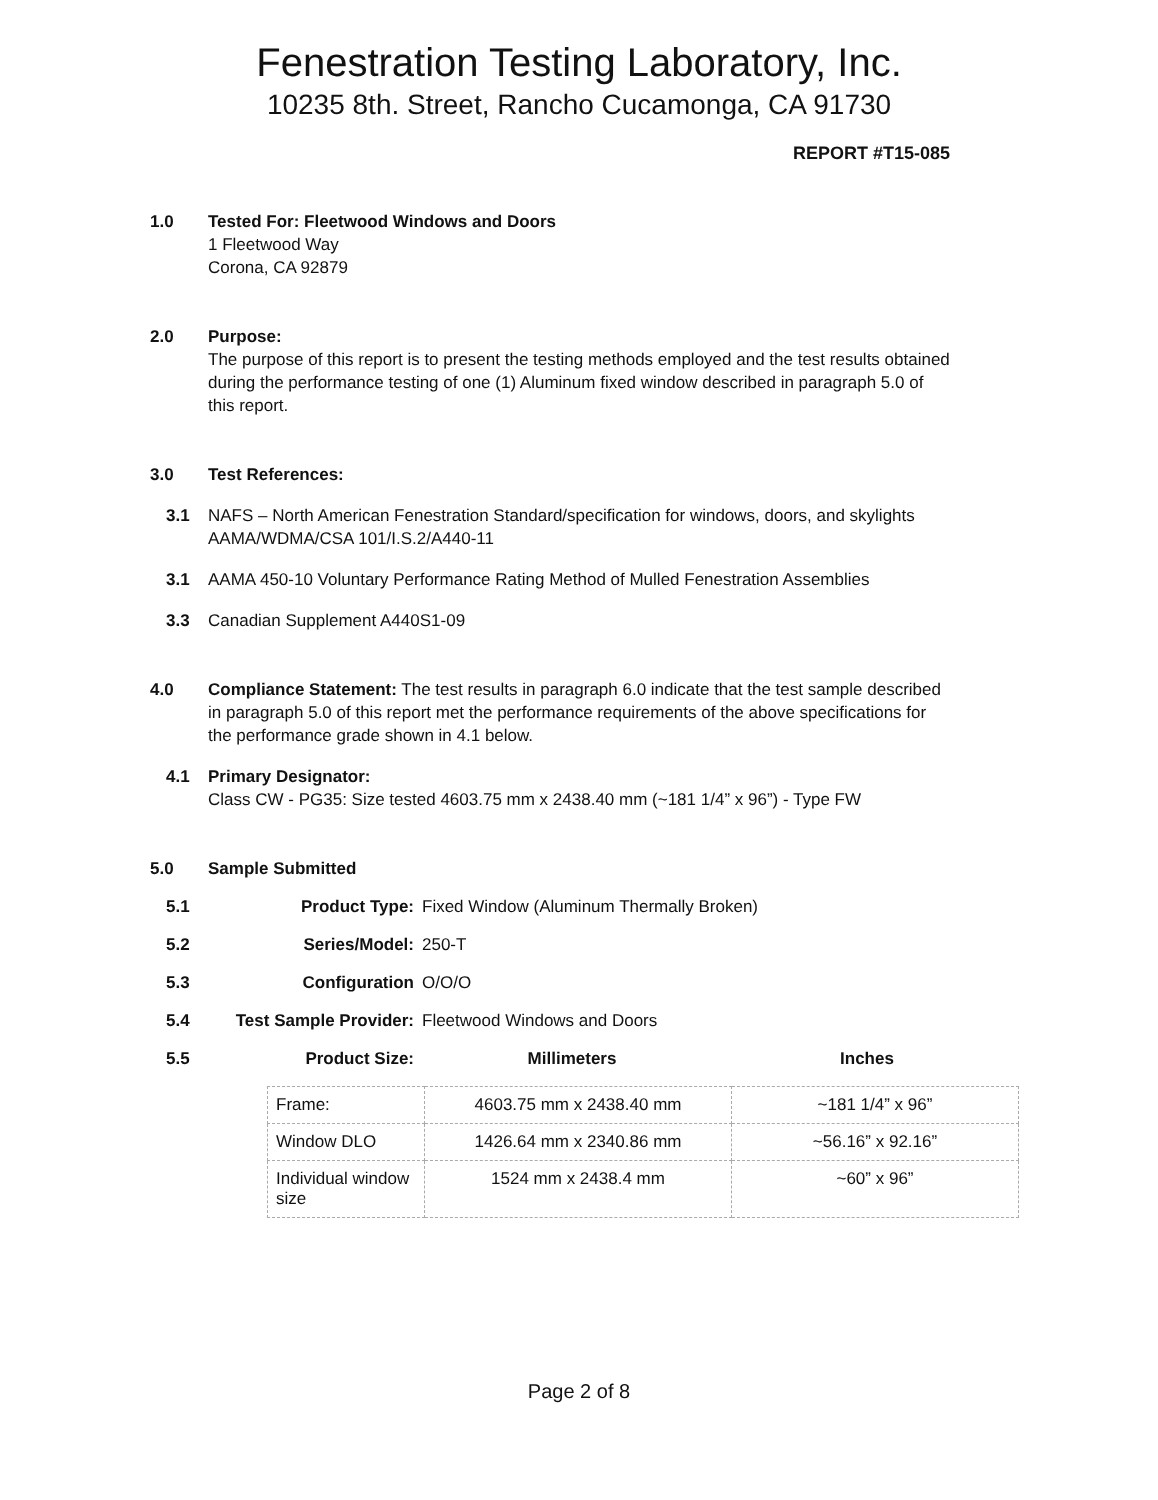Fenestration Testing Laboratory, Inc.
10235 8th. Street, Rancho Cucamonga, CA 91730
REPORT #T15-085
1.0 Tested For: Fleetwood Windows and Doors
1 Fleetwood Way
Corona, CA 92879
2.0 Purpose:
The purpose of this report is to present the testing methods employed and the test results obtained during the performance testing of one (1) Aluminum fixed window described in paragraph 5.0 of this report.
3.0 Test References:
3.1 NAFS – North American Fenestration Standard/specification for windows, doors, and skylights AAMA/WDMA/CSA 101/I.S.2/A440-11
3.1 AAMA 450-10 Voluntary Performance Rating Method of Mulled Fenestration Assemblies
3.3 Canadian Supplement A440S1-09
4.0 Compliance Statement: The test results in paragraph 6.0 indicate that the test sample described in paragraph 5.0 of this report met the performance requirements of the above specifications for the performance grade shown in 4.1 below.
4.1 Primary Designator:
Class CW - PG35: Size tested 4603.75 mm x 2438.40 mm (~181 1/4” x 96”) - Type FW
5.0 Sample Submitted
| 5.1 | Product Type: | Fixed Window (Aluminum Thermally Broken) |
| 5.2 | Series/Model: | 250-T |
| 5.3 | Configuration | O/O/O |
| 5.4 | Test Sample Provider: | Fleetwood Windows and Doors |
| 5.5 | Product Size: | Millimeters Inches |
| Frame: | 4603.75 mm x 2438.40 mm | ~181 1/4” x 96” |
| Window DLO | 1426.64 mm x 2340.86 mm | ~56.16” x 92.16” |
| Individual window size | 1524 mm x 2438.4 mm | ~60” x 96” |
Page 2 of 8